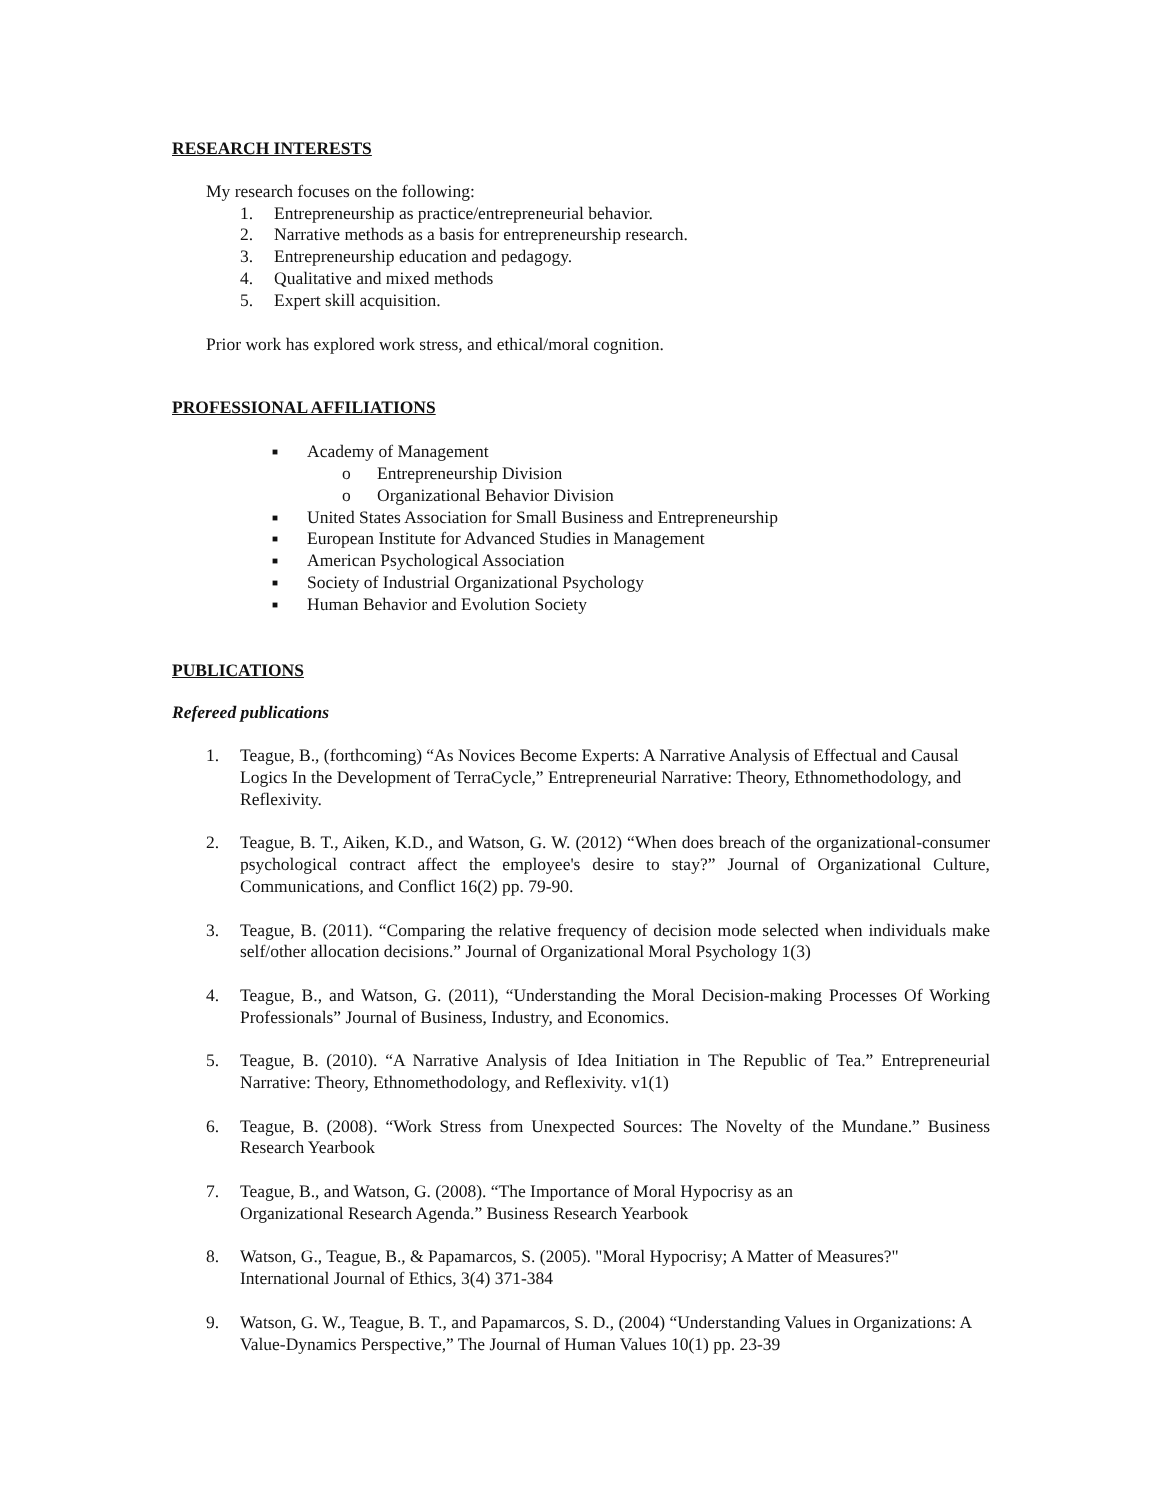RESEARCH INTERESTS
My research focuses on the following:
1. Entrepreneurship as practice/entrepreneurial behavior.
2. Narrative methods as a basis for entrepreneurship research.
3. Entrepreneurship education and pedagogy.
4. Qualitative and mixed methods
5. Expert skill acquisition.
Prior work has explored work stress, and ethical/moral cognition.
PROFESSIONAL AFFILIATIONS
■ Academy of Management
o Entrepreneurship Division
o Organizational Behavior Division
■ United States Association for Small Business and Entrepreneurship
■ European Institute for Advanced Studies in Management
■ American Psychological Association
■ Society of Industrial Organizational Psychology
■ Human Behavior and Evolution Society
PUBLICATIONS
Refereed publications
1. Teague, B., (forthcoming) “As Novices Become Experts: A Narrative Analysis of Effectual and Causal Logics In the Development of TerraCycle,” Entrepreneurial Narrative: Theory, Ethnomethodology, and Reflexivity.
2. Teague, B. T., Aiken, K.D., and Watson, G. W. (2012) “When does breach of the organizational-consumer psychological contract affect the employee's desire to stay?” Journal of Organizational Culture, Communications, and Conflict 16(2) pp. 79-90.
3. Teague, B. (2011). “Comparing the relative frequency of decision mode selected when individuals make self/other allocation decisions.” Journal of Organizational Moral Psychology 1(3)
4. Teague, B., and Watson, G. (2011), “Understanding the Moral Decision-making Processes Of Working Professionals” Journal of Business, Industry, and Economics.
5. Teague, B. (2010). “A Narrative Analysis of Idea Initiation in The Republic of Tea.” Entrepreneurial Narrative: Theory, Ethnomethodology, and Reflexivity. v1(1)
6. Teague, B. (2008). “Work Stress from Unexpected Sources: The Novelty of the Mundane.” Business Research Yearbook
7. Teague, B., and Watson, G. (2008). “The Importance of Moral Hypocrisy as an
Organizational Research Agenda.” Business Research Yearbook
8. Watson, G., Teague, B., & Papamarcos, S. (2005). "Moral Hypocrisy; A Matter of Measures?" International Journal of Ethics, 3(4) 371-384
9. Watson, G. W., Teague, B. T., and Papamarcos, S. D., (2004) “Understanding Values in Organizations: A Value-Dynamics Perspective,” The Journal of Human Values 10(1) pp. 23-39